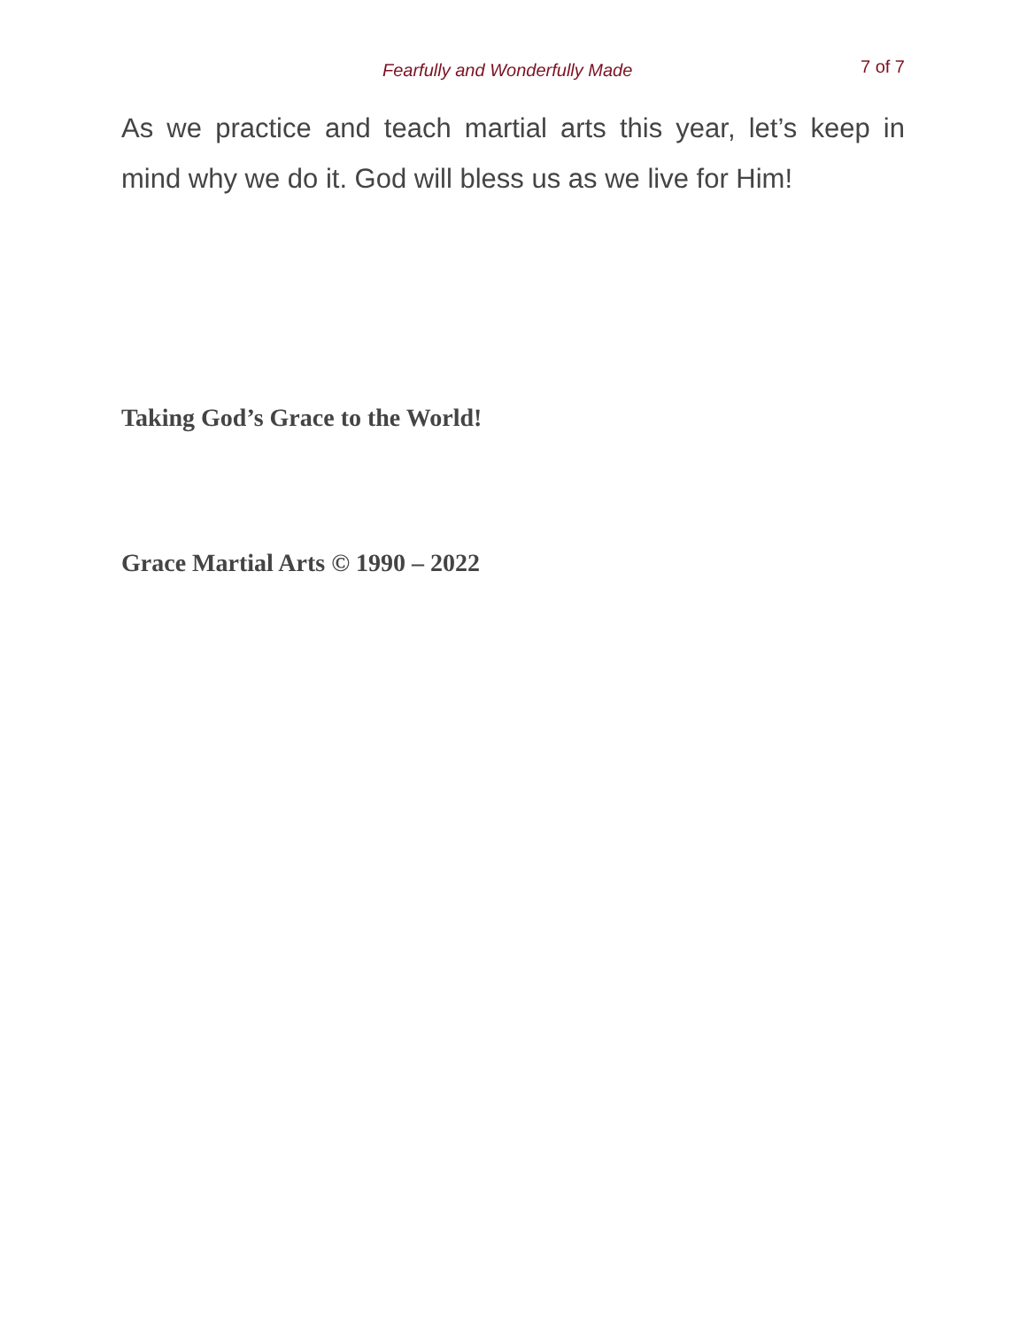Fearfully and Wonderfully Made 7 of 7
As we practice and teach martial arts this year, let’s keep in mind why we do it. God will bless us as we live for Him!
Taking God’s Grace to the World!
Grace Martial Arts © 1990 – 2022